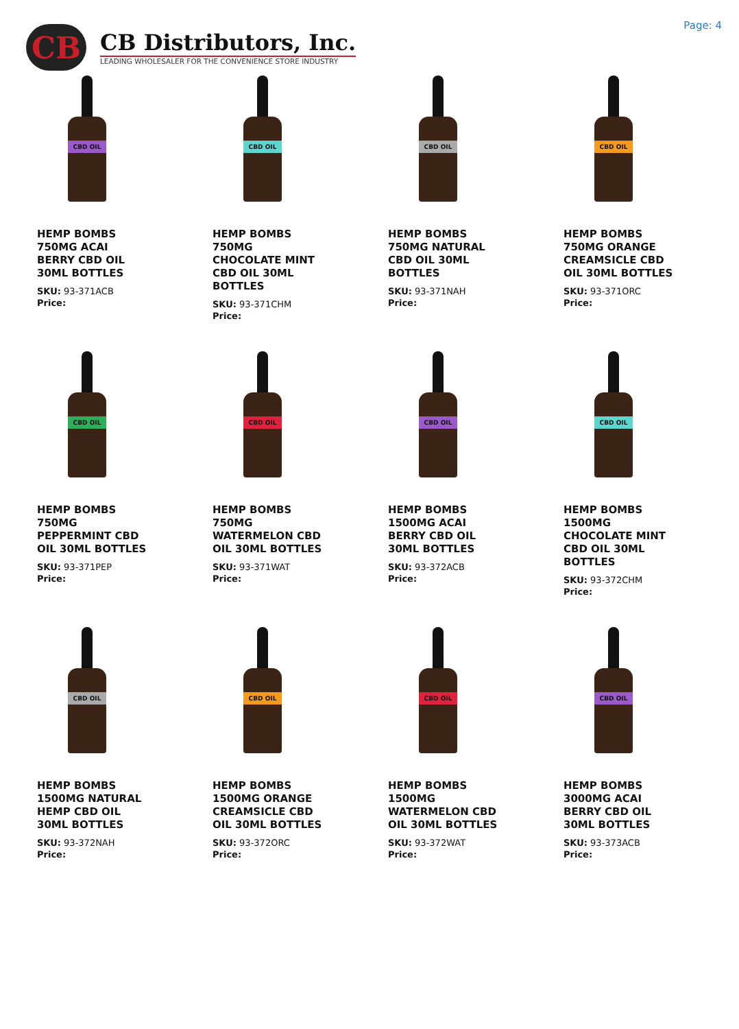CB
CB Distributors, Inc.
LEADING WHOLESALER FOR THE CONVENIENCE STORE INDUSTRY
Page: 4
CBD OIL
HEMP BOMBS 750MG ACAI BERRY CBD OIL 30ML BOTTLES
SKU: 93-371ACB
Price:
CBD OIL
HEMP BOMBS 750MG CHOCOLATE MINT CBD OIL 30ML BOTTLES
SKU: 93-371CHM
Price:
CBD OIL
HEMP BOMBS 750MG NATURAL CBD OIL 30ML BOTTLES
SKU: 93-371NAH
Price:
CBD OIL
HEMP BOMBS 750MG ORANGE CREAMSICLE CBD OIL 30ML BOTTLES
SKU: 93-371ORC
Price:
CBD OIL
HEMP BOMBS 750MG PEPPERMINT CBD OIL 30ML BOTTLES
SKU: 93-371PEP
Price:
CBD OIL
HEMP BOMBS 750MG WATERMELON CBD OIL 30ML BOTTLES
SKU: 93-371WAT
Price:
CBD OIL
HEMP BOMBS 1500MG ACAI BERRY CBD OIL 30ML BOTTLES
SKU: 93-372ACB
Price:
CBD OIL
HEMP BOMBS 1500MG CHOCOLATE MINT CBD OIL 30ML BOTTLES
SKU: 93-372CHM
Price:
CBD OIL
HEMP BOMBS 1500MG NATURAL HEMP CBD OIL 30ML BOTTLES
SKU: 93-372NAH
Price:
CBD OIL
HEMP BOMBS 1500MG ORANGE CREAMSICLE CBD OIL 30ML BOTTLES
SKU: 93-372ORC
Price:
CBD OIL
HEMP BOMBS 1500MG WATERMELON CBD OIL 30ML BOTTLES
SKU: 93-372WAT
Price:
CBD OIL
HEMP BOMBS 3000MG ACAI BERRY CBD OIL 30ML BOTTLES
SKU: 93-373ACB
Price: